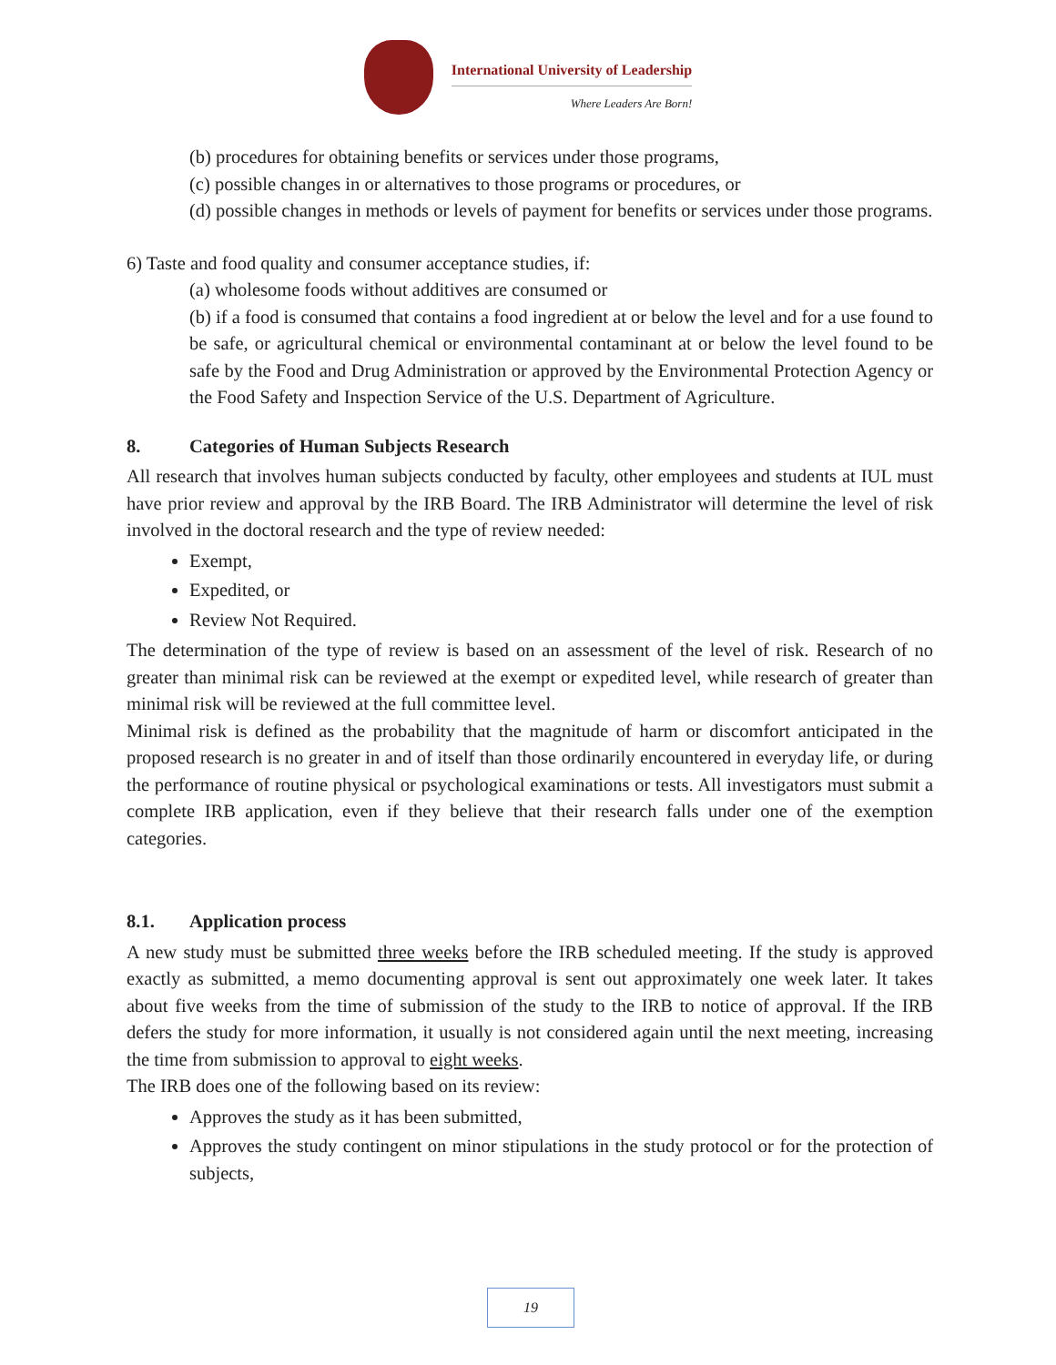International University of Leadership
Where Leaders Are Born!
(b) procedures for obtaining benefits or services under those programs,
(c) possible changes in or alternatives to those programs or procedures, or
(d) possible changes in methods or levels of payment for benefits or services under those programs.
6) Taste and food quality and consumer acceptance studies, if:
(a) wholesome foods without additives are consumed or
(b) if a food is consumed that contains a food ingredient at or below the level and for a use found to be safe, or agricultural chemical or environmental contaminant at or below the level found to be safe by the Food and Drug Administration or approved by the Environmental Protection Agency or the Food Safety and Inspection Service of the U.S. Department of Agriculture.
8. Categories of Human Subjects Research
All research that involves human subjects conducted by faculty, other employees and students at IUL must have prior review and approval by the IRB Board. The IRB Administrator will determine the level of risk involved in the doctoral research and the type of review needed:
Exempt,
Expedited, or
Review Not Required.
The determination of the type of review is based on an assessment of the level of risk. Research of no greater than minimal risk can be reviewed at the exempt or expedited level, while research of greater than minimal risk will be reviewed at the full committee level.
Minimal risk is defined as the probability that the magnitude of harm or discomfort anticipated in the proposed research is no greater in and of itself than those ordinarily encountered in everyday life, or during the performance of routine physical or psychological examinations or tests. All investigators must submit a complete IRB application, even if they believe that their research falls under one of the exemption categories.
8.1. Application process
A new study must be submitted three weeks before the IRB scheduled meeting. If the study is approved exactly as submitted, a memo documenting approval is sent out approximately one week later. It takes about five weeks from the time of submission of the study to the IRB to notice of approval. If the IRB defers the study for more information, it usually is not considered again until the next meeting, increasing the time from submission to approval to eight weeks.
The IRB does one of the following based on its review:
Approves the study as it has been submitted,
Approves the study contingent on minor stipulations in the study protocol or for the protection of subjects,
19